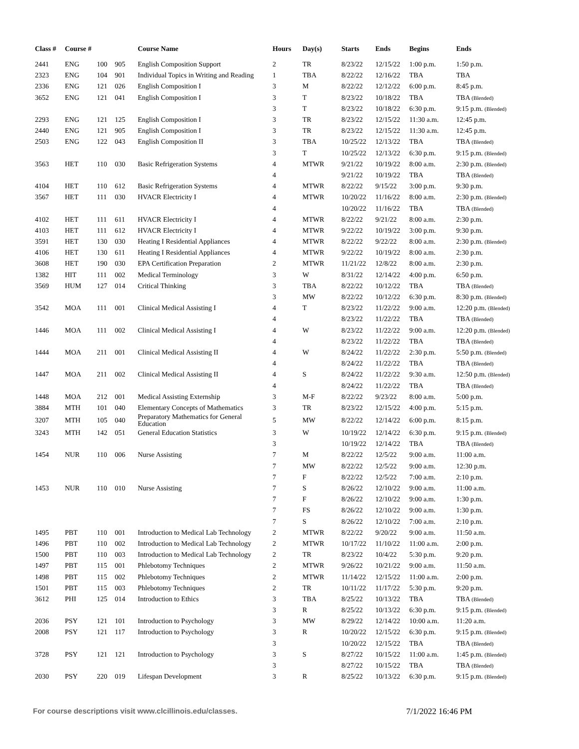| Class # | Course # | | | Course Name | Hours | Day(s) | Starts | Ends | Begins | Ends |
| --- | --- | --- | --- | --- | --- | --- | --- | --- | --- | --- |
| 2441 | ENG | 100 | 905 | English Composition Support | 2 | TR | 8/23/22 | 12/15/22 | 1:00 p.m. | 1:50 p.m. |
| 2323 | ENG | 104 | 901 | Individual Topics in Writing and Reading | 1 | TBA | 8/22/22 | 12/16/22 | TBA | TBA |
| 2336 | ENG | 121 | 026 | English Composition I | 3 | M | 8/22/22 | 12/12/22 | 6:00 p.m. | 8:45 p.m. |
| 3652 | ENG | 121 | 041 | English Composition I | 3 | T | 8/23/22 | 10/18/22 | TBA | TBA (Blended) |
| | | | | | 3 | T | 8/23/22 | 10/18/22 | 6:30 p.m. | 9:15 p.m. (Blended) |
| 2293 | ENG | 121 | 125 | English Composition I | 3 | TR | 8/23/22 | 12/15/22 | 11:30 a.m. | 12:45 p.m. |
| 2440 | ENG | 121 | 905 | English Composition I | 3 | TR | 8/23/22 | 12/15/22 | 11:30 a.m. | 12:45 p.m. |
| 2503 | ENG | 122 | 043 | English Composition II | 3 | TBA | 10/25/22 | 12/13/22 | TBA | TBA (Blended) |
| | | | | | 3 | T | 10/25/22 | 12/13/22 | 6:30 p.m. | 9:15 p.m. (Blended) |
| 3563 | HET | 110 | 030 | Basic Refrigeration Systems | 4 | MTWR | 9/21/22 | 10/19/22 | 8:00 a.m. | 2:30 p.m. (Blended) |
| | | | | | 4 | | 9/21/22 | 10/19/22 | TBA | TBA (Blended) |
| 4104 | HET | 110 | 612 | Basic Refrigeration Systems | 4 | MTWR | 8/22/22 | 9/15/22 | 3:00 p.m. | 9:30 p.m. |
| 3567 | HET | 111 | 030 | HVACR Electricity I | 4 | MTWR | 10/20/22 | 11/16/22 | 8:00 a.m. | 2:30 p.m. (Blended) |
| | | | | | 4 | | 10/20/22 | 11/16/22 | TBA | TBA (Blended) |
| 4102 | HET | 111 | 611 | HVACR Electricity I | 4 | MTWR | 8/22/22 | 9/21/22 | 8:00 a.m. | 2:30 p.m. |
| 4103 | HET | 111 | 612 | HVACR Electricity I | 4 | MTWR | 9/22/22 | 10/19/22 | 3:00 p.m. | 9:30 p.m. |
| 3591 | HET | 130 | 030 | Heating I Residential Appliances | 4 | MTWR | 8/22/22 | 9/22/22 | 8:00 a.m. | 2:30 p.m. (Blended) |
| 4106 | HET | 130 | 611 | Heating I Residential Appliances | 4 | MTWR | 9/22/22 | 10/19/22 | 8:00 a.m. | 2:30 p.m. |
| 3608 | HET | 190 | 030 | EPA Certification Preparation | 2 | MTWR | 11/21/22 | 12/8/22 | 8:00 a.m. | 2:30 p.m. |
| 1382 | HIT | 111 | 002 | Medical Terminology | 3 | W | 8/31/22 | 12/14/22 | 4:00 p.m. | 6:50 p.m. |
| 3569 | HUM | 127 | 014 | Critical Thinking | 3 | TBA | 8/22/22 | 10/12/22 | TBA | TBA (Blended) |
| | | | | | 3 | MW | 8/22/22 | 10/12/22 | 6:30 p.m. | 8:30 p.m. (Blended) |
| 3542 | MOA | 111 | 001 | Clinical Medical Assisting I | 4 | T | 8/23/22 | 11/22/22 | 9:00 a.m. | 12:20 p.m. (Blended) |
| | | | | | 4 | | 8/23/22 | 11/22/22 | TBA | TBA (Blended) |
| 1446 | MOA | 111 | 002 | Clinical Medical Assisting I | 4 | W | 8/23/22 | 11/22/22 | 9:00 a.m. | 12:20 p.m. (Blended) |
| | | | | | 4 | | 8/23/22 | 11/22/22 | TBA | TBA (Blended) |
| 1444 | MOA | 211 | 001 | Clinical Medical Assisting II | 4 | W | 8/24/22 | 11/22/22 | 2:30 p.m. | 5:50 p.m. (Blended) |
| | | | | | 4 | | 8/24/22 | 11/22/22 | TBA | TBA (Blended) |
| 1447 | MOA | 211 | 002 | Clinical Medical Assisting II | 4 | S | 8/24/22 | 11/22/22 | 9:30 a.m. | 12:50 p.m. (Blended) |
| | | | | | 4 | | 8/24/22 | 11/22/22 | TBA | TBA (Blended) |
| 1448 | MOA | 212 | 001 | Medical Assisting Externship | 3 | M-F | 8/22/22 | 9/23/22 | 8:00 a.m. | 5:00 p.m. |
| 3884 | MTH | 101 | 040 | Elementary Concepts of Mathematics | 3 | TR | 8/23/22 | 12/15/22 | 4:00 p.m. | 5:15 p.m. |
| 3207 | MTH | 105 | 040 | Preparatory Mathematics for General Education | 5 | MW | 8/22/22 | 12/14/22 | 6:00 p.m. | 8:15 p.m. |
| 3243 | MTH | 142 | 051 | General Education Statistics | 3 | W | 10/19/22 | 12/14/22 | 6:30 p.m. | 9:15 p.m. (Blended) |
| | | | | | 3 | | 10/19/22 | 12/14/22 | TBA | TBA (Blended) |
| 1454 | NUR | 110 | 006 | Nurse Assisting | 7 | M | 8/22/22 | 12/5/22 | 9:00 a.m. | 11:00 a.m. |
| | | | | | 7 | MW | 8/22/22 | 12/5/22 | 9:00 a.m. | 12:30 p.m. |
| | | | | | 7 | F | 8/22/22 | 12/5/22 | 7:00 a.m. | 2:10 p.m. |
| 1453 | NUR | 110 | 010 | Nurse Assisting | 7 | S | 8/26/22 | 12/10/22 | 9:00 a.m. | 11:00 a.m. |
| | | | | | 7 | F | 8/26/22 | 12/10/22 | 9:00 a.m. | 1:30 p.m. |
| | | | | | 7 | FS | 8/26/22 | 12/10/22 | 9:00 a.m. | 1:30 p.m. |
| | | | | | 7 | S | 8/26/22 | 12/10/22 | 7:00 a.m. | 2:10 p.m. |
| 1495 | PBT | 110 | 001 | Introduction to Medical Lab Technology | 2 | MTWR | 8/22/22 | 9/20/22 | 9:00 a.m. | 11:50 a.m. |
| 1496 | PBT | 110 | 002 | Introduction to Medical Lab Technology | 2 | MTWR | 10/17/22 | 11/10/22 | 11:00 a.m. | 2:00 p.m. |
| 1500 | PBT | 110 | 003 | Introduction to Medical Lab Technology | 2 | TR | 8/23/22 | 10/4/22 | 5:30 p.m. | 9:20 p.m. |
| 1497 | PBT | 115 | 001 | Phlebotomy Techniques | 2 | MTWR | 9/26/22 | 10/21/22 | 9:00 a.m. | 11:50 a.m. |
| 1498 | PBT | 115 | 002 | Phlebotomy Techniques | 2 | MTWR | 11/14/22 | 12/15/22 | 11:00 a.m. | 2:00 p.m. |
| 1501 | PBT | 115 | 003 | Phlebotomy Techniques | 2 | TR | 10/11/22 | 11/17/22 | 5:30 p.m. | 9:20 p.m. |
| 3612 | PHI | 125 | 014 | Introduction to Ethics | 3 | TBA | 8/25/22 | 10/13/22 | TBA | TBA (Blended) |
| | | | | | 3 | R | 8/25/22 | 10/13/22 | 6:30 p.m. | 9:15 p.m. (Blended) |
| 2036 | PSY | 121 | 101 | Introduction to Psychology | 3 | MW | 8/29/22 | 12/14/22 | 10:00 a.m. | 11:20 a.m. |
| 2008 | PSY | 121 | 117 | Introduction to Psychology | 3 | R | 10/20/22 | 12/15/22 | 6:30 p.m. | 9:15 p.m. (Blended) |
| | | | | | 3 | | 10/20/22 | 12/15/22 | TBA | TBA (Blended) |
| 3728 | PSY | 121 | 121 | Introduction to Psychology | 3 | S | 8/27/22 | 10/15/22 | 11:00 a.m. | 1:45 p.m. (Blended) |
| | | | | | 3 | | 8/27/22 | 10/15/22 | TBA | TBA (Blended) |
| 2030 | PSY | 220 | 019 | Lifespan Development | 3 | R | 8/25/22 | 10/13/22 | 6:30 p.m. | 9:15 p.m. (Blended) |
For course descriptions visit www.clcillinois.edu/classes. 7/1/2022 16:46 PM